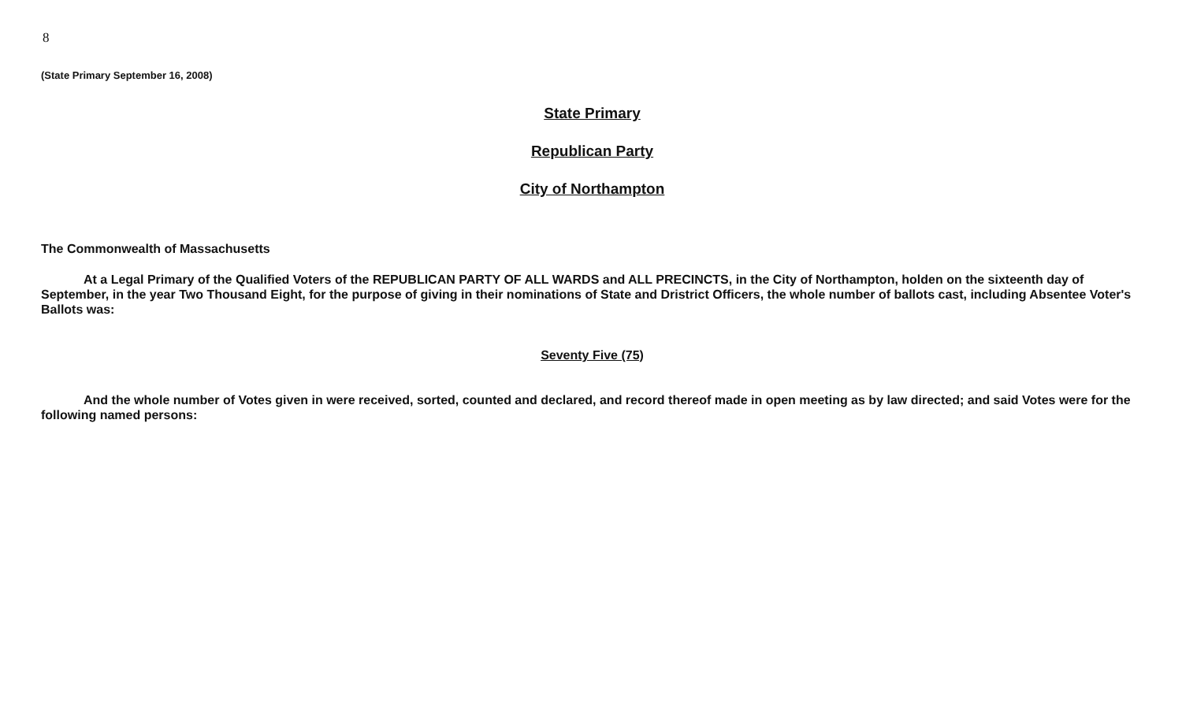8
(State Primary September 16, 2008)
State Primary
Republican Party
City of Northampton
The Commonwealth of Massachusetts
At a Legal Primary of the Qualified Voters of the REPUBLICAN PARTY OF ALL WARDS and ALL PRECINCTS, in the City of Northampton, holden on the sixteenth day of September, in the year Two Thousand Eight, for the purpose of giving in their nominations of State and Dristrict Officers, the whole number of ballots cast, including Absentee Voter's Ballots was:
Seventy Five (75)
And the whole number of Votes given in were received, sorted, counted and declared, and record thereof made in open meeting as by law directed; and said Votes were for the following named persons: